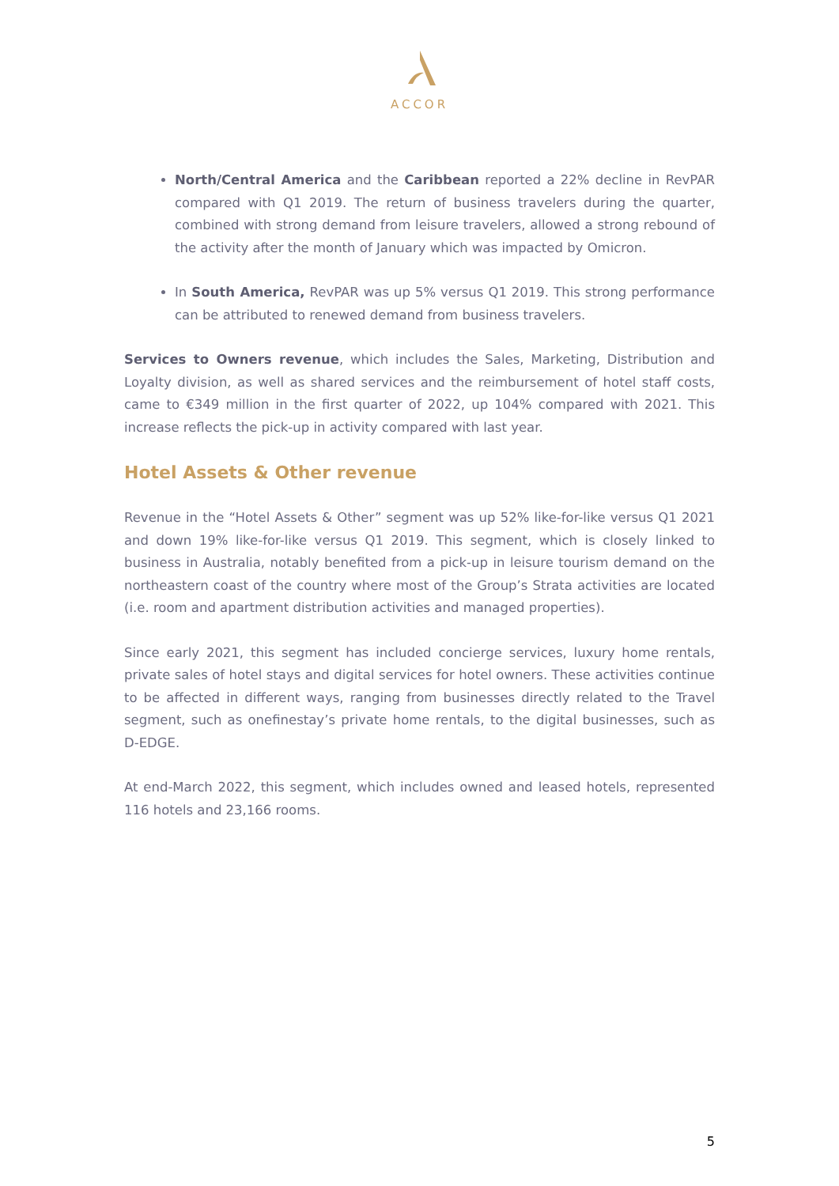ACCOR
North/Central America and the Caribbean reported a 22% decline in RevPAR compared with Q1 2019. The return of business travelers during the quarter, combined with strong demand from leisure travelers, allowed a strong rebound of the activity after the month of January which was impacted by Omicron.
In South America, RevPAR was up 5% versus Q1 2019. This strong performance can be attributed to renewed demand from business travelers.
Services to Owners revenue, which includes the Sales, Marketing, Distribution and Loyalty division, as well as shared services and the reimbursement of hotel staff costs, came to €349 million in the first quarter of 2022, up 104% compared with 2021. This increase reflects the pick-up in activity compared with last year.
Hotel Assets & Other revenue
Revenue in the “Hotel Assets & Other” segment was up 52% like-for-like versus Q1 2021 and down 19% like-for-like versus Q1 2019. This segment, which is closely linked to business in Australia, notably benefited from a pick-up in leisure tourism demand on the northeastern coast of the country where most of the Group’s Strata activities are located (i.e. room and apartment distribution activities and managed properties).
Since early 2021, this segment has included concierge services, luxury home rentals, private sales of hotel stays and digital services for hotel owners. These activities continue to be affected in different ways, ranging from businesses directly related to the Travel segment, such as onefinestay’s private home rentals, to the digital businesses, such as D-EDGE.
At end-March 2022, this segment, which includes owned and leased hotels, represented 116 hotels and 23,166 rooms.
5